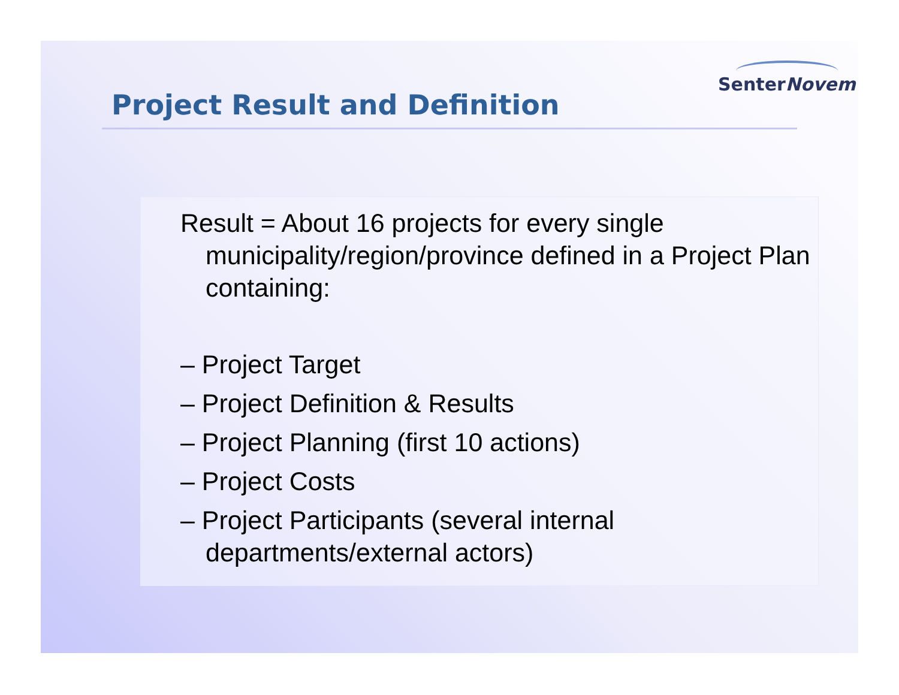SenterNovem
Project Result and Definition
Result = About 16 projects for every single municipality/region/province defined in a Project Plan containing:
– Project Target
– Project Definition & Results
– Project Planning (first 10 actions)
– Project Costs
– Project Participants (several internal departments/external actors)